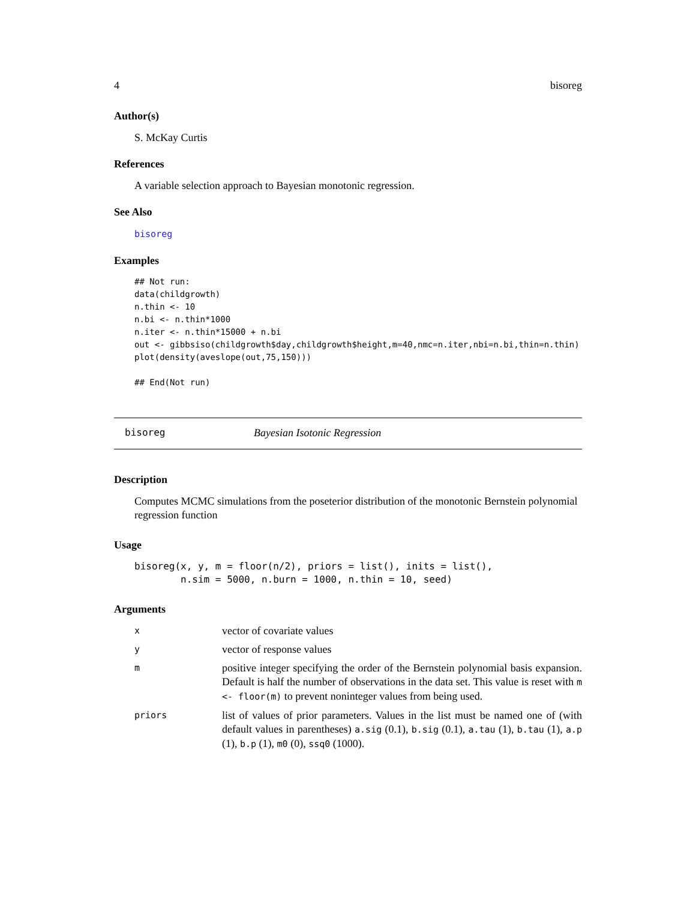4 bisoreg
Author(s)
S. McKay Curtis
References
A variable selection approach to Bayesian monotonic regression.
See Also
bisoreg
Examples
## Not run: 
data(childgrowth)
n.thin <- 10
n.bi <- n.thin*1000
n.iter <- n.thin*15000 + n.bi
out <- gibbsiso(childgrowth$day,childgrowth$height,m=40,nmc=n.iter,nbi=n.bi,thin=n.thin)
plot(density(aveslope(out,75,150)))

## End(Not run)
bisoreg Bayesian Isotonic Regression
Description
Computes MCMC simulations from the poseterior distribution of the monotonic Bernstein polynomial regression function
Usage
bisoreg(x, y, m = floor(n/2), priors = list(), inits = list(),
        n.sim = 5000, n.burn = 1000, n.thin = 10, seed)
Arguments
| x | vector of covariate values |
| y | vector of response values |
| m | positive integer specifying the order of the Bernstein polynomial basis expansion. Default is half the number of observations in the data set. This value is reset with m <- floor(m) to prevent noninteger values from being used. |
| priors | list of values of prior parameters. Values in the list must be named one of (with default values in parentheses) a.sig (0.1), b.sig (0.1), a.tau (1), b.tau (1), a.p (1), b.p (1), m0 (0), ssq0 (1000). |